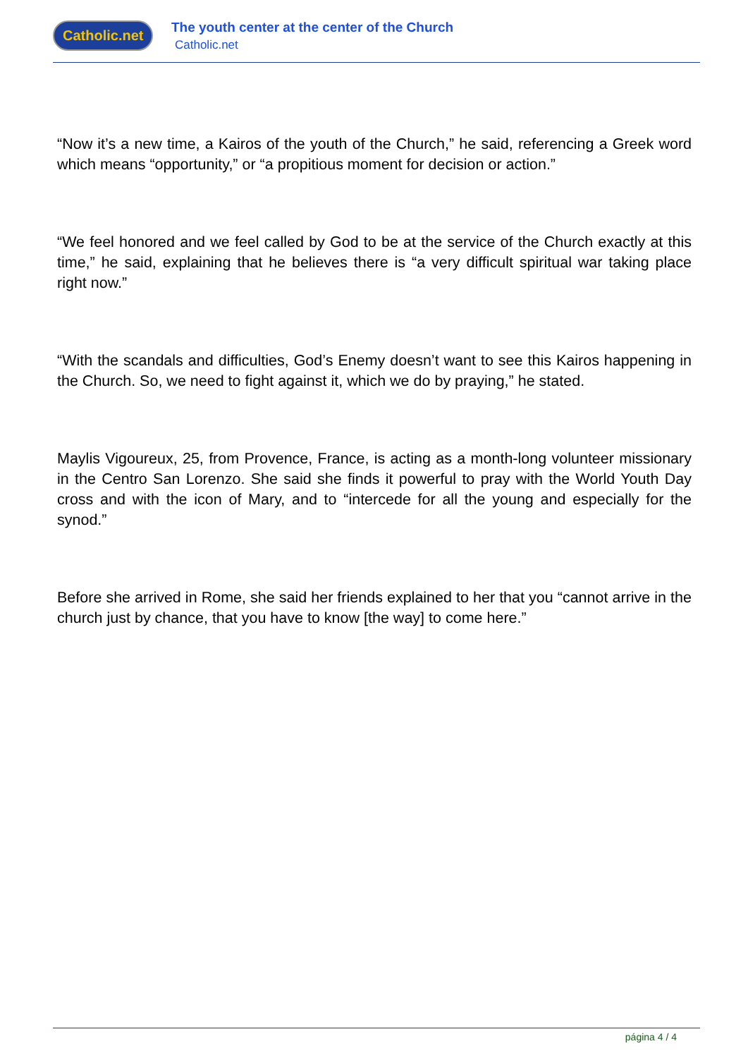Catholic.net
The youth center at the center of the Church
Catholic.net
“Now it’s a new time, a Kairos of the youth of the Church,” he said, referencing a Greek word which means “opportunity,” or “a propitious moment for decision or action.”
“We feel honored and we feel called by God to be at the service of the Church exactly at this time,” he said, explaining that he believes there is “a very difficult spiritual war taking place right now.”
“With the scandals and difficulties, God’s Enemy doesn’t want to see this Kairos happening in the Church. So, we need to fight against it, which we do by praying,” he stated.
Maylis Vigoureux, 25, from Provence, France, is acting as a month-long volunteer missionary in the Centro San Lorenzo. She said she finds it powerful to pray with the World Youth Day cross and with the icon of Mary, and to “intercede for all the young and especially for the synod.”
Before she arrived in Rome, she said her friends explained to her that you “cannot arrive in the church just by chance, that you have to know [the way] to come here.”
página 4 / 4